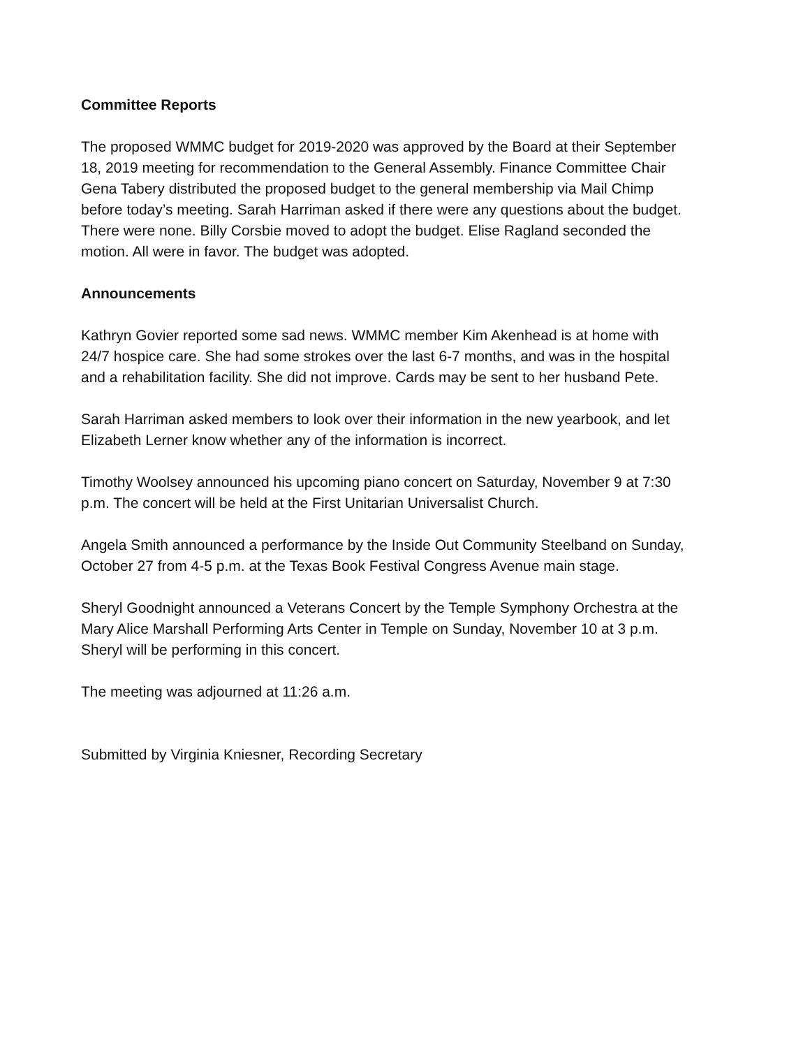Committee Reports
The proposed WMMC budget for 2019-2020 was approved by the Board at their September 18, 2019 meeting for recommendation to the General Assembly. Finance Committee Chair Gena Tabery distributed the proposed budget to the general membership via Mail Chimp before today’s meeting. Sarah Harriman asked if there were any questions about the budget. There were none. Billy Corsbie moved to adopt the budget. Elise Ragland seconded the motion. All were in favor. The budget was adopted.
Announcements
Kathryn Govier reported some sad news. WMMC member Kim Akenhead is at home with 24/7 hospice care. She had some strokes over the last 6-7 months, and was in the hospital and a rehabilitation facility. She did not improve. Cards may be sent to her husband Pete.
Sarah Harriman asked members to look over their information in the new yearbook, and let Elizabeth Lerner know whether any of the information is incorrect.
Timothy Woolsey announced his upcoming piano concert on Saturday, November 9 at 7:30 p.m. The concert will be held at the First Unitarian Universalist Church.
Angela Smith announced a performance by the Inside Out Community Steelband on Sunday, October 27 from 4-5 p.m. at the Texas Book Festival Congress Avenue main stage.
Sheryl Goodnight announced a Veterans Concert by the Temple Symphony Orchestra at the Mary Alice Marshall Performing Arts Center in Temple on Sunday, November 10 at 3 p.m. Sheryl will be performing in this concert.
The meeting was adjourned at 11:26 a.m.
Submitted by Virginia Kniesner, Recording Secretary